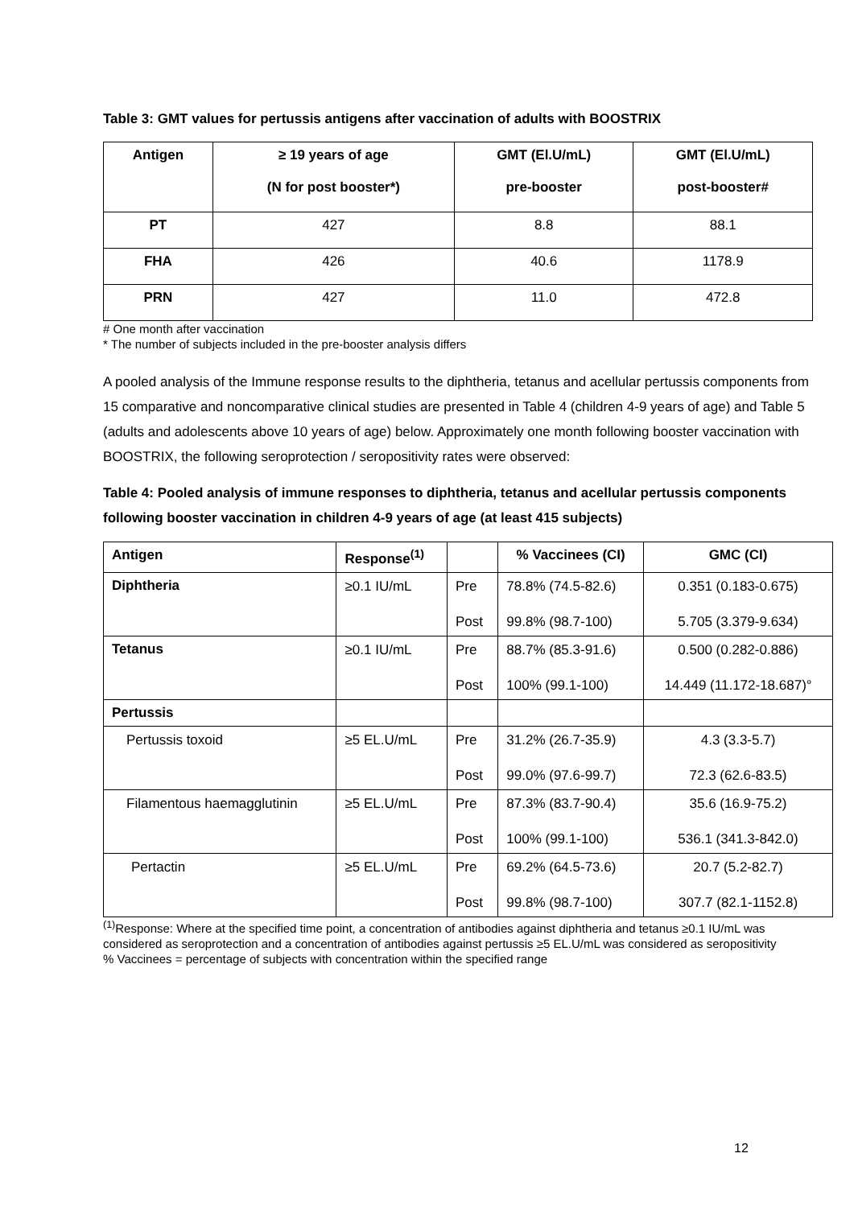Table 3: GMT values for pertussis antigens after vaccination of adults with BOOSTRIX
| Antigen | ≥ 19 years of age (N for post booster*) | GMT (El.U/mL) pre-booster | GMT (El.U/mL) post-booster# |
| --- | --- | --- | --- |
| PT | 427 | 8.8 | 88.1 |
| FHA | 426 | 40.6 | 1178.9 |
| PRN | 427 | 11.0 | 472.8 |
# One month after vaccination
* The number of subjects included in the pre-booster analysis differs
A pooled analysis of the Immune response results to the diphtheria, tetanus and acellular pertussis components from 15 comparative and noncomparative clinical studies are presented in Table 4 (children 4-9 years of age) and Table 5 (adults and adolescents above 10 years of age) below. Approximately one month following booster vaccination with BOOSTRIX, the following seroprotection / seropositivity rates were observed:
Table 4: Pooled analysis of immune responses to diphtheria, tetanus and acellular pertussis components following booster vaccination in children 4-9 years of age (at least 415 subjects)
| Antigen | Response<sup>(1)</sup> | | % Vaccinees (CI) | GMC (CI) |
| Diphtheria | ≥0.1 IU/mL | Pre Post | 78.8% (74.5-82.6) 99.8% (98.7-100) | 0.351 (0.183-0.675) 5.705 (3.379-9.634) |
| Tetanus | ≥0.1 IU/mL | Pre Post | 88.7% (85.3-91.6) 100% (99.1-100) | 0.500 (0.282-0.886) 14.449 (11.172-18.687)° |
| Pertussis | | | | |
| Pertussis toxoid | ≥5 EL.U/mL | Pre Post | 31.2% (26.7-35.9) 99.0% (97.6-99.7) | 4.3 (3.3-5.7) 72.3 (62.6-83.5) |
| Filamentous haemagglutinin | ≥5 EL.U/mL | Pre Post | 87.3% (83.7-90.4) 100% (99.1-100) | 35.6 (16.9-75.2) 536.1 (341.3-842.0) |
| Pertactin | ≥5 EL.U/mL | Pre Post | 69.2% (64.5-73.6) 99.8% (98.7-100) | 20.7 (5.2-82.7) 307.7 (82.1-1152.8) |
<sup>(1)</sup> Response: Where at the specified time point, a concentration of antibodies against diphtheria and tetanus ≥0.1 IU/mL was considered as seroprotection and a concentration of antibodies against pertussis ≥5 EL.U/mL was considered as seropositivity
% Vaccinees = percentage of subjects with concentration within the specified range
12